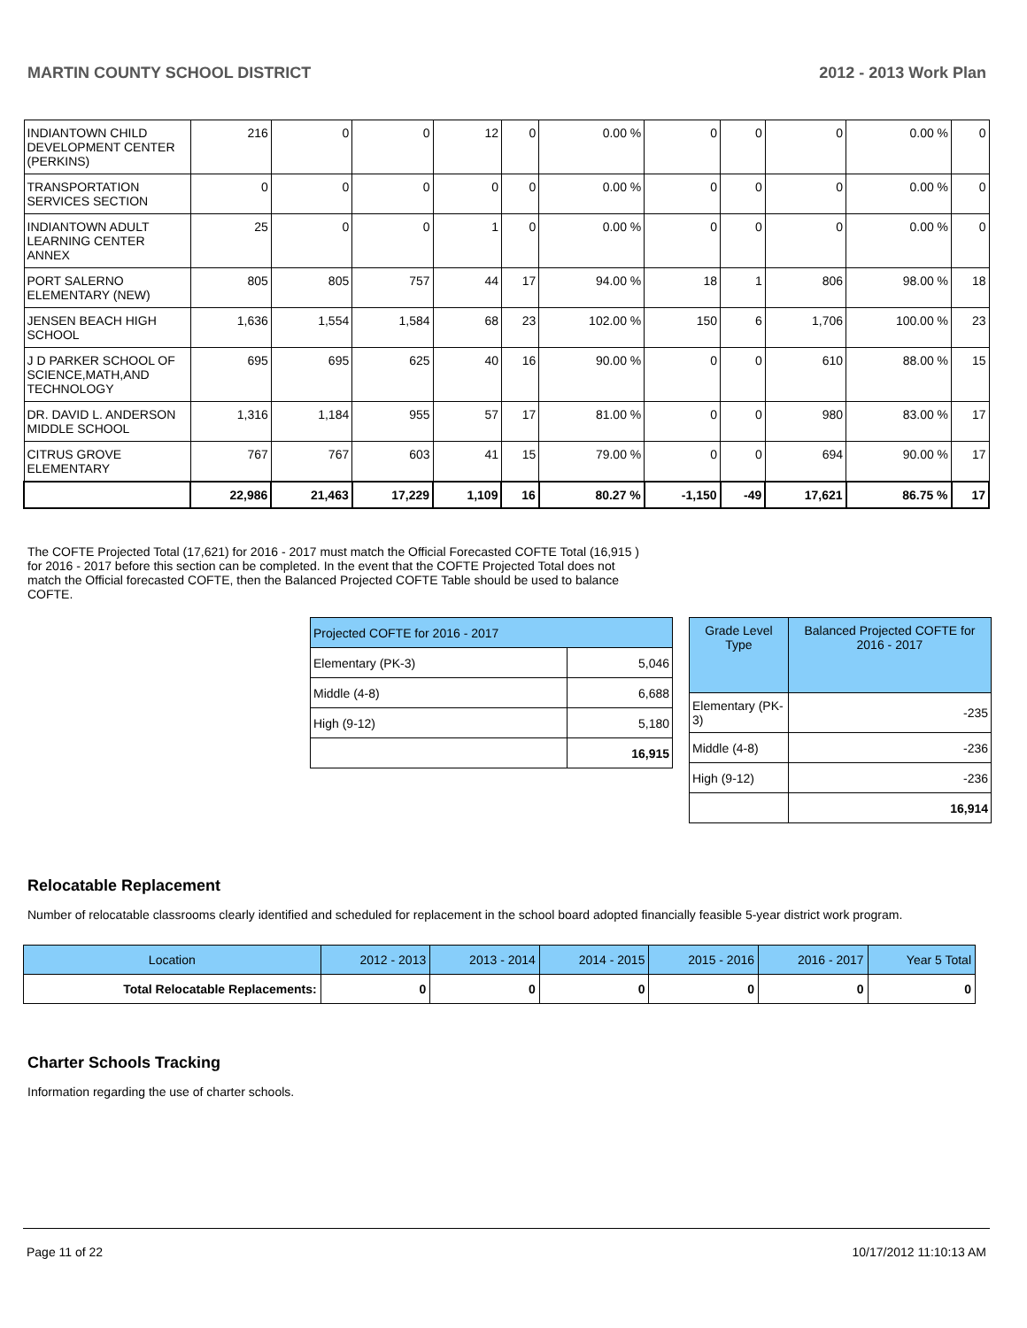MARTIN COUNTY SCHOOL DISTRICT 2012 - 2013 Work Plan
| INDIANTOWN CHILD DEVELOPMENT CENTER (PERKINS) | 216 | 0 | 0 | 12 | 0 | 0.00 % | 0 | 0 | 0 | 0.00 % | 0 |
| TRANSPORTATION SERVICES SECTION | 0 | 0 | 0 | 0 | 0 | 0.00 % | 0 | 0 | 0 | 0.00 % | 0 |
| INDIANTOWN ADULT LEARNING CENTER ANNEX | 25 | 0 | 0 | 1 | 0 | 0.00 % | 0 | 0 | 0 | 0.00 % | 0 |
| PORT SALERNO ELEMENTARY (NEW) | 805 | 805 | 757 | 44 | 17 | 94.00 % | 18 | 1 | 806 | 98.00 % | 18 |
| JENSEN BEACH HIGH SCHOOL | 1,636 | 1,554 | 1,584 | 68 | 23 | 102.00 % | 150 | 6 | 1,706 | 100.00 % | 23 |
| J D PARKER SCHOOL OF SCIENCE,MATH,AND TECHNOLOGY | 695 | 695 | 625 | 40 | 16 | 90.00 % | 0 | 0 | 610 | 88.00 % | 15 |
| DR. DAVID L. ANDERSON MIDDLE SCHOOL | 1,316 | 1,184 | 955 | 57 | 17 | 81.00 % | 0 | 0 | 980 | 83.00 % | 17 |
| CITRUS GROVE ELEMENTARY | 767 | 767 | 603 | 41 | 15 | 79.00 % | 0 | 0 | 694 | 90.00 % | 17 |
| | 22,986 | 21,463 | 17,229 | 1,109 | 16 | 80.27 % | -1,150 | -49 | 17,621 | 86.75 % | 17 |
The COFTE Projected Total (17,621) for 2016 - 2017 must match the Official Forecasted COFTE Total (16,915 ) for 2016 - 2017 before this section can be completed. In the event that the COFTE Projected Total does not match the Official forecasted COFTE, then the Balanced Projected COFTE Table should be used to balance COFTE.
| Projected COFTE for 2016 - 2017 | |
| Elementary (PK-3) | 5,046 |
| Middle (4-8) | 6,688 |
| High (9-12) | 5,180 |
| | 16,915 |
| Grade Level Type | Balanced Projected COFTE for 2016 - 2017 |
| Elementary (PK-3) | -235 |
| Middle (4-8) | -236 |
| High (9-12) | -236 |
| | 16,914 |
Relocatable Replacement
Number of relocatable classrooms clearly identified and scheduled for replacement in the school board adopted financially feasible 5-year district work program.
| Location | 2012 - 2013 | 2013 - 2014 | 2014 - 2015 | 2015 - 2016 | 2016 - 2017 | Year 5 Total |
| Total Relocatable Replacements: | 0 | 0 | 0 | 0 | 0 | 0 |
Charter Schools Tracking
Information regarding the use of charter schools.
Page 11 of 22 10/17/2012 11:10:13 AM